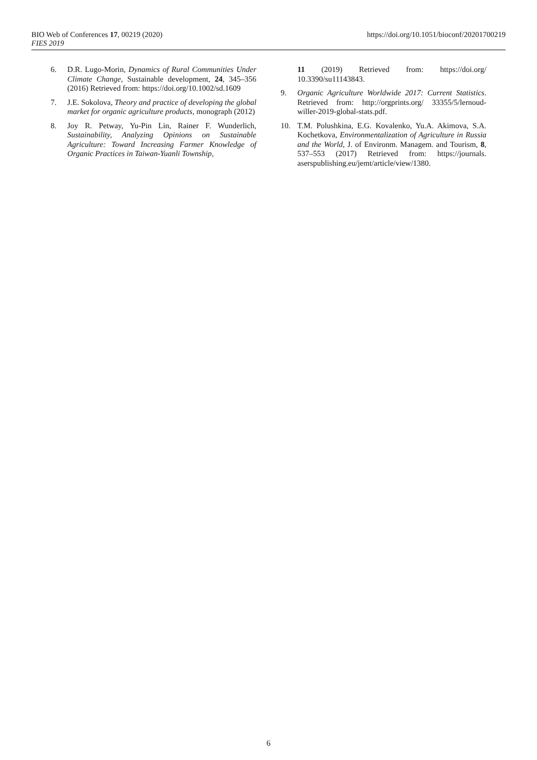BIO Web of Conferences 17, 00219 (2020)
FIES 2019
https://doi.org/10.1051/bioconf/20201700219
6. D.R. Lugo-Morin, Dynamics of Rural Communities Under Climate Change, Sustainable development, 24, 345–356 (2016) Retrieved from: https://doi.org/10.1002/sd.1609
7. J.E. Sokolova, Theory and practice of developing the global market for organic agriculture products, monograph (2012)
8. Joy R. Petway, Yu-Pin Lin, Rainer F. Wunderlich, Sustainability, Analyzing Opinions on Sustainable Agriculture: Toward Increasing Farmer Knowledge of Organic Practices in Taiwan-Yuanli Township,
11 (2019) Retrieved from: https://doi.org/ 10.3390/su11143843.
9. Organic Agriculture Worldwide 2017: Current Statistics. Retrieved from: http://orgprints.org/ 33355/5/lernoud-willer-2019-global-stats.pdf.
10. T.M. Polushkina, E.G. Kovalenko, Yu.A. Akimova, S.A. Kochetkova, Environmentalization of Agriculture in Russia and the World, J. of Environm. Managem. and Tourism, 8, 537–553 (2017) Retrieved from: https://journals. aserspublishing.eu/jemt/article/view/1380.
6